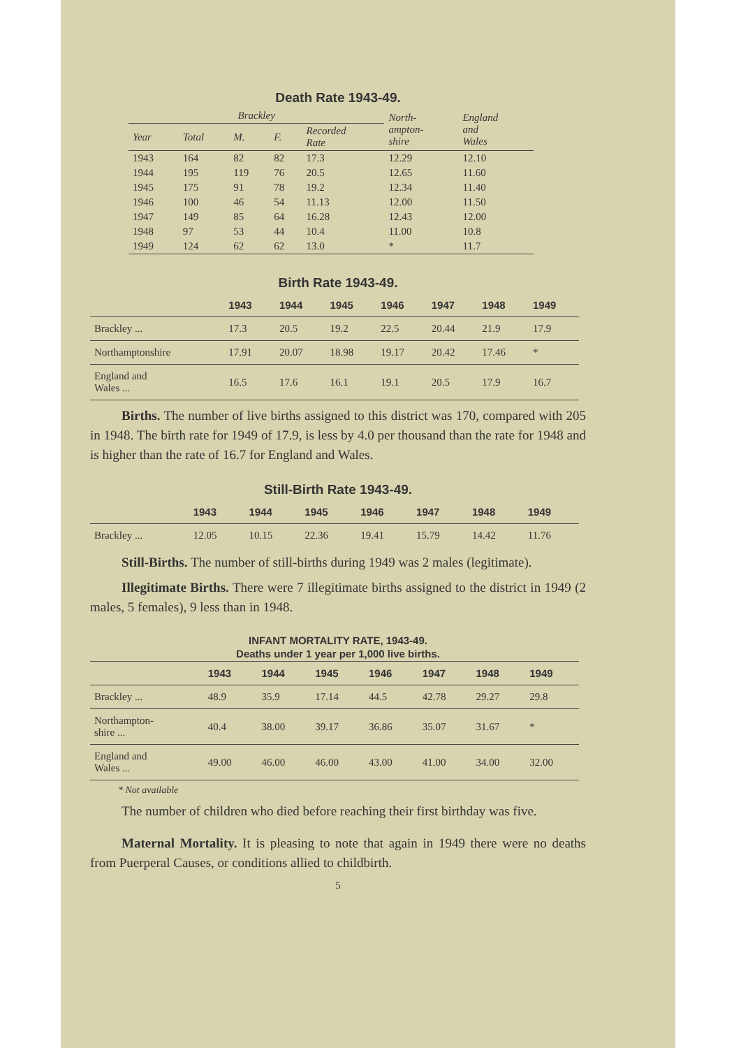Death Rate 1943-49.
| Brackley | | | | | North- ampton- shire | England and Wales |
| --- | --- | --- | --- | --- | --- | --- |
| Year | Total | M. | F. | Recorded Rate | | |
| 1943 | 164 | 82 | 82 | 17.3 | 12.29 | 12.10 |
| 1944 | 195 | 119 | 76 | 20.5 | 12.65 | 11.60 |
| 1945 | 175 | 91 | 78 | 19.2 | 12.34 | 11.40 |
| 1946 | 100 | 46 | 54 | 11.13 | 12.00 | 11.50 |
| 1947 | 149 | 85 | 64 | 16.28 | 12.43 | 12.00 |
| 1948 | 97 | 53 | 44 | 10.4 | 11.00 | 10.8 |
| 1949 | 124 | 62 | 62 | 13.0 | * | 11.7 |
Birth Rate 1943-49.
| | 1943 | 1944 | 1945 | 1946 | 1947 | 1948 | 1949 |
| --- | --- | --- | --- | --- | --- | --- | --- |
| Brackley ... | 17.3 | 20.5 | 19.2 | 22.5 | 20.44 | 21.9 | 17.9 |
| Northamptonshire | 17.91 | 20.07 | 18.98 | 19.17 | 20.42 | 17.46 | * |
| England and Wales ... | 16.5 | 17.6 | 16.1 | 19.1 | 20.5 | 17.9 | 16.7 |
Births. The number of live births assigned to this district was 170, compared with 205 in 1948. The birth rate for 1949 of 17.9, is less by 4.0 per thousand than the rate for 1948 and is higher than the rate of 16.7 for England and Wales.
Still-Birth Rate 1943-49.
| | 1943 | 1944 | 1945 | 1946 | 1947 | 1948 | 1949 |
| --- | --- | --- | --- | --- | --- | --- | --- |
| Brackley ... | 12.05 | 10.15 | 22.36 | 19.41 | 15.79 | 14.42 | 11.76 |
Still-Births. The number of still-births during 1949 was 2 males (legitimate).
Illegitimate Births. There were 7 illegitimate births assigned to the district in 1949 (2 males, 5 females), 9 less than in 1948.
INFANT MORTALITY RATE, 1943-49.
Deaths under 1 year per 1,000 live births.
| | 1943 | 1944 | 1945 | 1946 | 1947 | 1948 | 1949 |
| --- | --- | --- | --- | --- | --- | --- | --- |
| Brackley ... | 48.9 | 35.9 | 17.14 | 44.5 | 42.78 | 29.27 | 29.8 |
| Northampton- shire ... | 40.4 | 38.00 | 39.17 | 36.86 | 35.07 | 31.67 | * |
| England and Wales ... | 49.00 | 46.00 | 46.00 | 43.00 | 41.00 | 34.00 | 32.00 |
* Not available
The number of children who died before reaching their first birthday was five.
Maternal Mortality. It is pleasing to note that again in 1949 there were no deaths from Puerperal Causes, or conditions allied to childbirth.
5